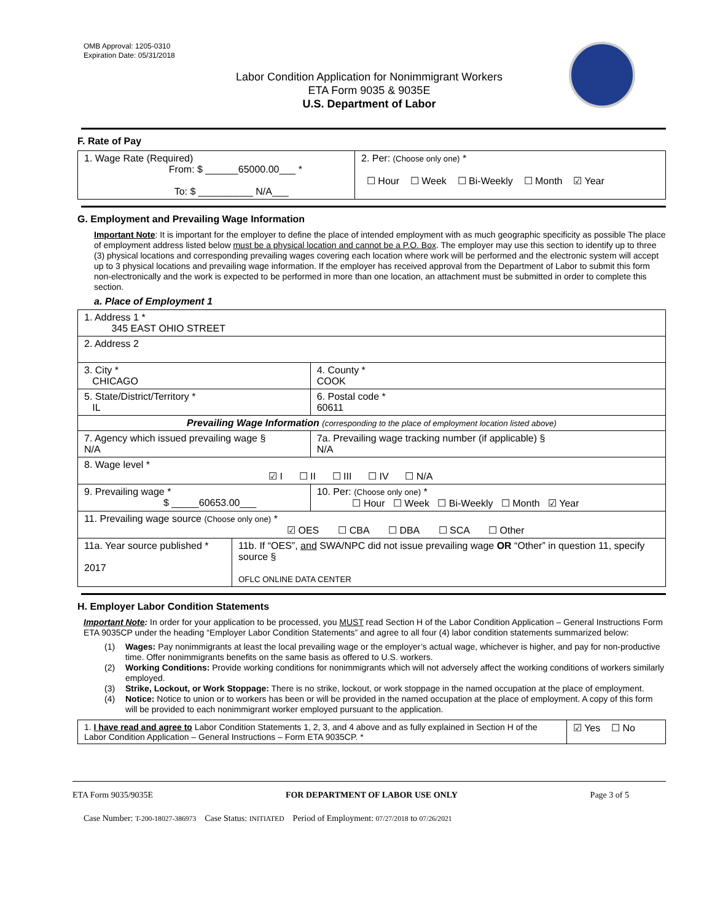OMB Approval: 1205-0310
Expiration Date: 05/31/2018
Labor Condition Application for Nonimmigrant Workers
ETA Form 9035 & 9035E
U.S. Department of Labor
F. Rate of Pay
| 1. Wage Rate (Required) From: $ ______65000.00___ * To: $ __________ N/A___ | 2. Per: (Choose only one) * ☐ Hour ☐ Week ☐ Bi-Weekly ☐ Month ☑ Year |
G. Employment and Prevailing Wage Information
Important Note: It is important for the employer to define the place of intended employment with as much geographic specificity as possible The place of employment address listed below must be a physical location and cannot be a P.O. Box. The employer may use this section to identify up to three (3) physical locations and corresponding prevailing wages covering each location where work will be performed and the electronic system will accept up to 3 physical locations and prevailing wage information. If the employer has received approval from the Department of Labor to submit this form non-electronically and the work is expected to be performed in more than one location, an attachment must be submitted in order to complete this section.
a. Place of Employment 1
| 1. Address 1 * 345 EAST OHIO STREET | | | |
| 2. Address 2 | | | |
| 3. City * CHICAGO | | | 4. County * COOK |
| 5. State/District/Territory * IL | | | 6. Postal code * 60611 |
| Prevailing Wage Information (corresponding to the place of employment location listed above) | | | |
| 7. Agency which issued prevailing wage § N/A | | 7a. Prevailing wage tracking number (if applicable) § N/A | |
| 8. Wage level * ☑ I ☐ II ☐ III ☐ IV ☐ N/A | | | |
| 9. Prevailing wage * $ _____60653.00___ | | 10. Per: (Choose only one) * ☐ Hour ☐ Week ☐ Bi-Weekly ☐ Month ☑ Year | |
| 11. Prevailing wage source (Choose only one) * ☑ OES ☐ CBA ☐ DBA ☐ SCA ☐ Other | | | |
| 11a. Year source published * 2017 | 11b. If “OES”, and SWA/NPC did not issue prevailing wage OR “Other” in question 11, specify source § OFLC ONLINE DATA CENTER | | |
H. Employer Labor Condition Statements
Important Note: In order for your application to be processed, you MUST read Section H of the Labor Condition Application – General Instructions Form ETA 9035CP under the heading “Employer Labor Condition Statements” and agree to all four (4) labor condition statements summarized below:
(1) Wages: Pay nonimmigrants at least the local prevailing wage or the employer’s actual wage, whichever is higher, and pay for non-productive time. Offer nonimmigrants benefits on the same basis as offered to U.S. workers.
(2) Working Conditions: Provide working conditions for nonimmigrants which will not adversely affect the working conditions of workers similarly employed.
(3) Strike, Lockout, or Work Stoppage: There is no strike, lockout, or work stoppage in the named occupation at the place of employment.
(4) Notice: Notice to union or to workers has been or will be provided in the named occupation at the place of employment. A copy of this form will be provided to each nonimmigrant worker employed pursuant to the application.
| 1. I have read and agree to Labor Condition Statements 1, 2, 3, and 4 above and as fully explained in Section H of the Labor Condition Application – General Instructions – Form ETA 9035CP. * | ☑ Yes ☐ No |
ETA Form 9035/9035E FOR DEPARTMENT OF LABOR USE ONLY Page 3 of 5
Case Number: T-200-18027-386973 Case Status: INITIATED Period of Employment: 07/27/2018 to 07/26/2021